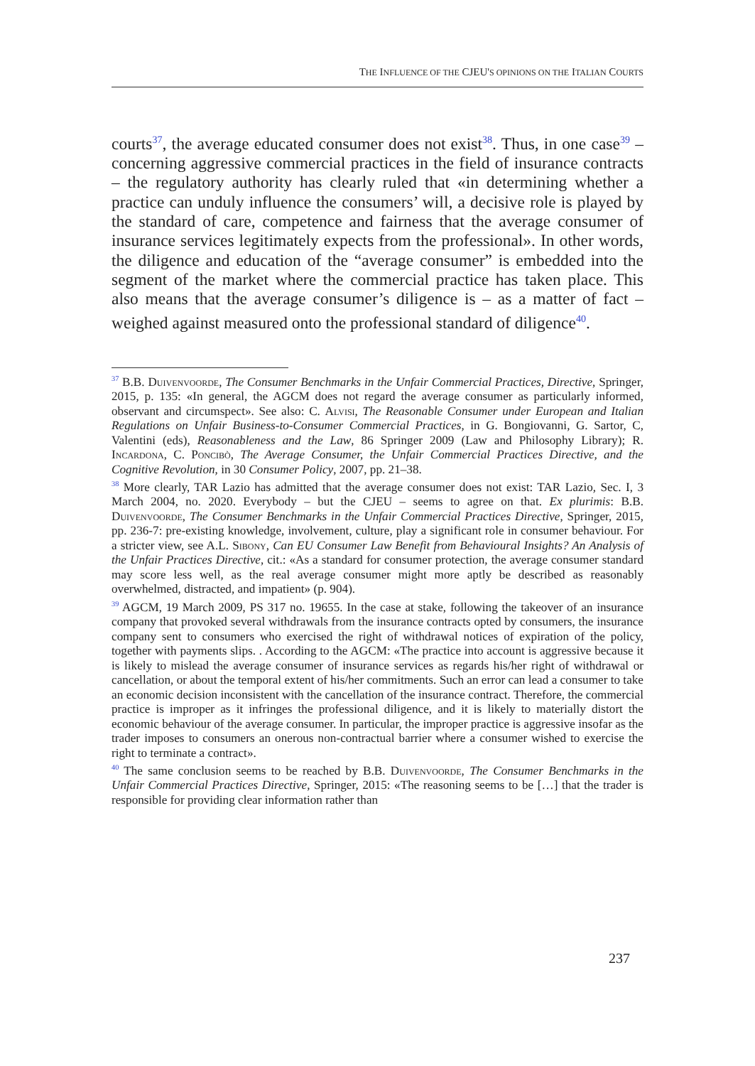THE INFLUENCE OF THE CJEU'S OPINIONS ON THE ITALIAN COURTS
courts<sup>37</sup>, the average educated consumer does not exist<sup>38</sup>. Thus, in one case<sup>39</sup> – concerning aggressive commercial practices in the field of insurance contracts – the regulatory authority has clearly ruled that «in determining whether a practice can unduly influence the consumers’ will, a decisive role is played by the standard of care, competence and fairness that the average consumer of insurance services legitimately expects from the professional». In other words, the diligence and education of the “average consumer” is embedded into the segment of the market where the commercial practice has taken place. This also means that the average consumer’s diligence is – as a matter of fact – weighed against measured onto the professional standard of diligence<sup>40</sup>.
<sup>37</sup> B.B. Duivenvoorde, The Consumer Benchmarks in the Unfair Commercial Practices, Directive, Springer, 2015, p. 135: «In general, the AGCM does not regard the average consumer as particularly informed, observant and circumspect». See also: C. Alvisi, The Reasonable Consumer under European and Italian Regulations on Unfair Business-to-Consumer Commercial Practices, in G. Bongiovanni, G. Sartor, C, Valentini (eds), Reasonableness and the Law, 86 Springer 2009 (Law and Philosophy Library); R. Incardona, C. Poncibò, The Average Consumer, the Unfair Commercial Practices Directive, and the Cognitive Revolution, in 30 Consumer Policy, 2007, pp. 21–38.
<sup>38</sup> More clearly, TAR Lazio has admitted that the average consumer does not exist: TAR Lazio, Sec. I, 3 March 2004, no. 2020. Everybody – but the CJEU – seems to agree on that. Ex plurimis: B.B. Duivenvoorde, The Consumer Benchmarks in the Unfair Commercial Practices Directive, Springer, 2015, pp. 236-7: pre-existing knowledge, involvement, culture, play a significant role in consumer behaviour. For a stricter view, see A.L. Sibony, Can EU Consumer Law Benefit from Behavioural Insights? An Analysis of the Unfair Practices Directive, cit.: «As a standard for consumer protection, the average consumer standard may score less well, as the real average consumer might more aptly be described as reasonably overwhelmed, distracted, and impatient» (p. 904).
<sup>39</sup> AGCM, 19 March 2009, PS 317 no. 19655. In the case at stake, following the takeover of an insurance company that provoked several withdrawals from the insurance contracts opted by consumers, the insurance company sent to consumers who exercised the right of withdrawal notices of expiration of the policy, together with payments slips. . According to the AGCM: «The practice into account is aggressive because it is likely to mislead the average consumer of insurance services as regards his/her right of withdrawal or cancellation, or about the temporal extent of his/her commitments. Such an error can lead a consumer to take an economic decision inconsistent with the cancellation of the insurance contract. Therefore, the commercial practice is improper as it infringes the professional diligence, and it is likely to materially distort the economic behaviour of the average consumer. In particular, the improper practice is aggressive insofar as the trader imposes to consumers an onerous non-contractual barrier where a consumer wished to exercise the right to terminate a contract».
<sup>40</sup> The same conclusion seems to be reached by B.B. Duivenvoorde, The Consumer Benchmarks in the Unfair Commercial Practices Directive, Springer, 2015: «The reasoning seems to be […] that the trader is responsible for providing clear information rather than
237